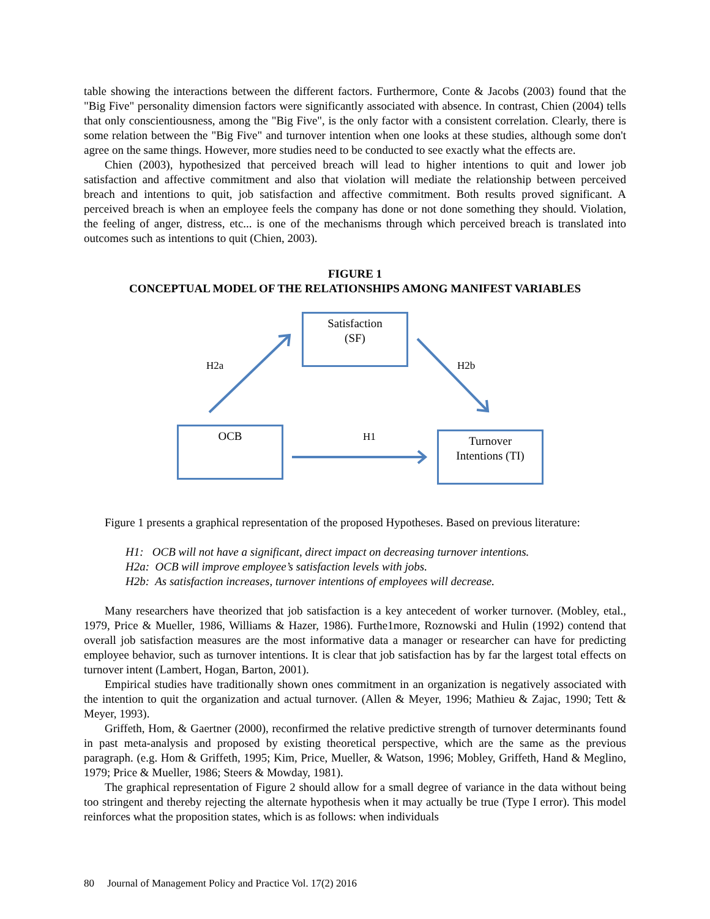table showing the interactions between the different factors. Furthermore, Conte & Jacobs (2003) found that the "Big Five" personality dimension factors were significantly associated with absence. In contrast, Chien (2004) tells that only conscientiousness, among the "Big Five", is the only factor with a consistent correlation. Clearly, there is some relation between the "Big Five" and turnover intention when one looks at these studies, although some don't agree on the same things. However, more studies need to be conducted to see exactly what the effects are.
Chien (2003), hypothesized that perceived breach will lead to higher intentions to quit and lower job satisfaction and affective commitment and also that violation will mediate the relationship between perceived breach and intentions to quit, job satisfaction and affective commitment. Both results proved significant. A perceived breach is when an employee feels the company has done or not done something they should. Violation, the feeling of anger, distress, etc... is one of the mechanisms through which perceived breach is translated into outcomes such as intentions to quit (Chien, 2003).
FIGURE 1
CONCEPTUAL MODEL OF THE RELATIONSHIPS AMONG MANIFEST VARIABLES
Satisfaction
(SF)
OCB
Turnover
Intentions (TI)
H2a H2b
H1
Figure 1 presents a graphical representation of the proposed Hypotheses. Based on previous literature:
H1: OCB will not have a significant, direct impact on decreasing turnover intentions.
H2a: OCB will improve employee’s satisfaction levels with jobs.
H2b: As satisfaction increases, turnover intentions of employees will decrease.
Many researchers have theorized that job satisfaction is a key antecedent of worker turnover. (Mobley, etal., 1979, Price & Mueller, 1986, Williams & Hazer, 1986). Furthe1more, Roznowski and Hulin (1992) contend that overall job satisfaction measures are the most informative data a manager or researcher can have for predicting employee behavior, such as turnover intentions. It is clear that job satisfaction has by far the largest total effects on turnover intent (Lambert, Hogan, Barton, 2001).
Empirical studies have traditionally shown ones commitment in an organization is negatively associated with the intention to quit the organization and actual turnover. (Allen & Meyer, 1996; Mathieu & Zajac, 1990; Tett & Meyer, 1993).
Griffeth, Hom, & Gaertner (2000), reconfirmed the relative predictive strength of turnover determinants found in past meta-analysis and proposed by existing theoretical perspective, which are the same as the previous paragraph. (e.g. Hom & Griffeth, 1995; Kim, Price, Mueller, & Watson, 1996; Mobley, Griffeth, Hand & Meglino, 1979; Price & Mueller, 1986; Steers & Mowday, 1981).
The graphical representation of Figure 2 should allow for a small degree of variance in the data without being too stringent and thereby rejecting the alternate hypothesis when it may actually be true (Type I error). This model reinforces what the proposition states, which is as follows: when individuals
80 Journal of Management Policy and Practice Vol. 17(2) 2016